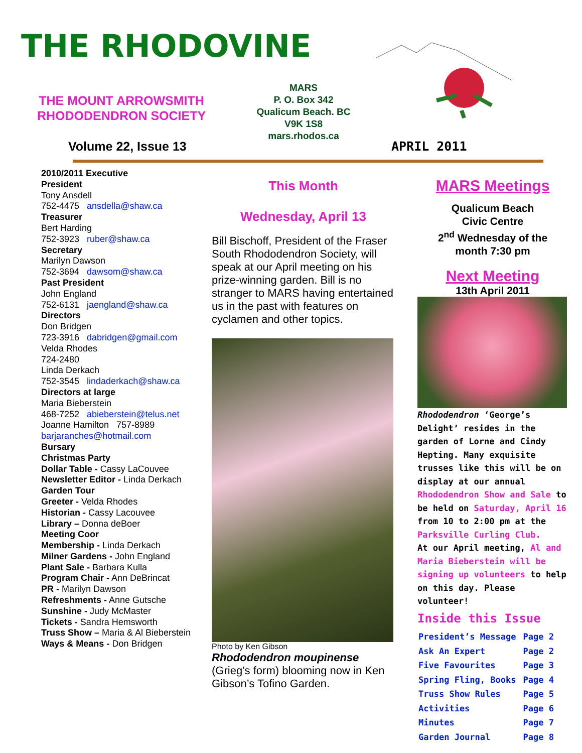THE RHODOVINE
THE MOUNT ARROWSMITH
RHODODENDRON SOCIETY
MARS
P. O. Box 342
Qualicum Beach. BC
V9K 1S8
mars.rhodos.ca
Volume 22, Issue 13 APRIL 2011
2010/2011 Executive
President
Tony Ansdell
752-4475 ansdella@shaw.ca
Treasurer
Bert Harding
752-3923 ruber@shaw.ca
Secretary
Marilyn Dawson
752-3694 dawsom@shaw.ca
Past President
John England
752-6131 jaengland@shaw.ca
Directors
Don Bridgen
723-3916 dabridgen@gmail.com
Velda Rhodes
724-2480
Linda Derkach
752-3545 lindaderkach@shaw.ca
Directors at large
Maria Bieberstein
468-7252 abieberstein@telus.net
Joanne Hamilton 757-8989
barjaranches@hotmail.com
Bursary
Christmas Party
Dollar Table - Cassy LaCouvee
Newsletter Editor - Linda Derkach
Garden Tour
Greeter - Velda Rhodes
Historian - Cassy Lacouvee
Library – Donna deBoer
Meeting Coor
Membership - Linda Derkach
Milner Gardens - John England
Plant Sale - Barbara Kulla
Program Chair - Ann DeBrincat
PR - Marilyn Dawson
Refreshments - Anne Gutsche
Sunshine - Judy McMaster
Tickets - Sandra Hemsworth
Truss Show – Maria & Al Bieberstein
Ways & Means - Don Bridgen
This Month
Wednesday, April 13
Bill Bischoff, President of the Fraser South Rhododendron Society, will speak at our April meeting on his prize-winning garden. Bill is no stranger to MARS having entertained us in the past with features on cyclamen and other topics.
Photo by Ken Gibson
Rhododendron moupinense
(Grieg’s form) blooming now in Ken Gibson’s Tofino Garden.
MARS Meetings
Qualicum Beach
Civic Centre
2<sup>nd</sup> Wednesday of the
month 7:30 pm
Next Meeting
13th April 2011
Rhododendron ‘George’s Delight’ resides in the garden of Lorne and Cindy Hepting. Many exquisite trusses like this will be on display at our annual Rhododendron Show and Sale to be held on Saturday, April 16 from 10 to 2:00 pm at the Parksville Curling Club.
At our April meeting, Al and Maria Bieberstein will be signing up volunteers to help on this day. Please volunteer!
Inside this Issue
| President’s Message | Page 2 |
| Ask An Expert | Page 2 |
| Five Favourites | Page 3 |
| Spring Fling, Books | Page 4 |
| Truss Show Rules | Page 5 |
| Activities | Page 6 |
| Minutes | Page 7 |
| Garden Journal | Page 8 |